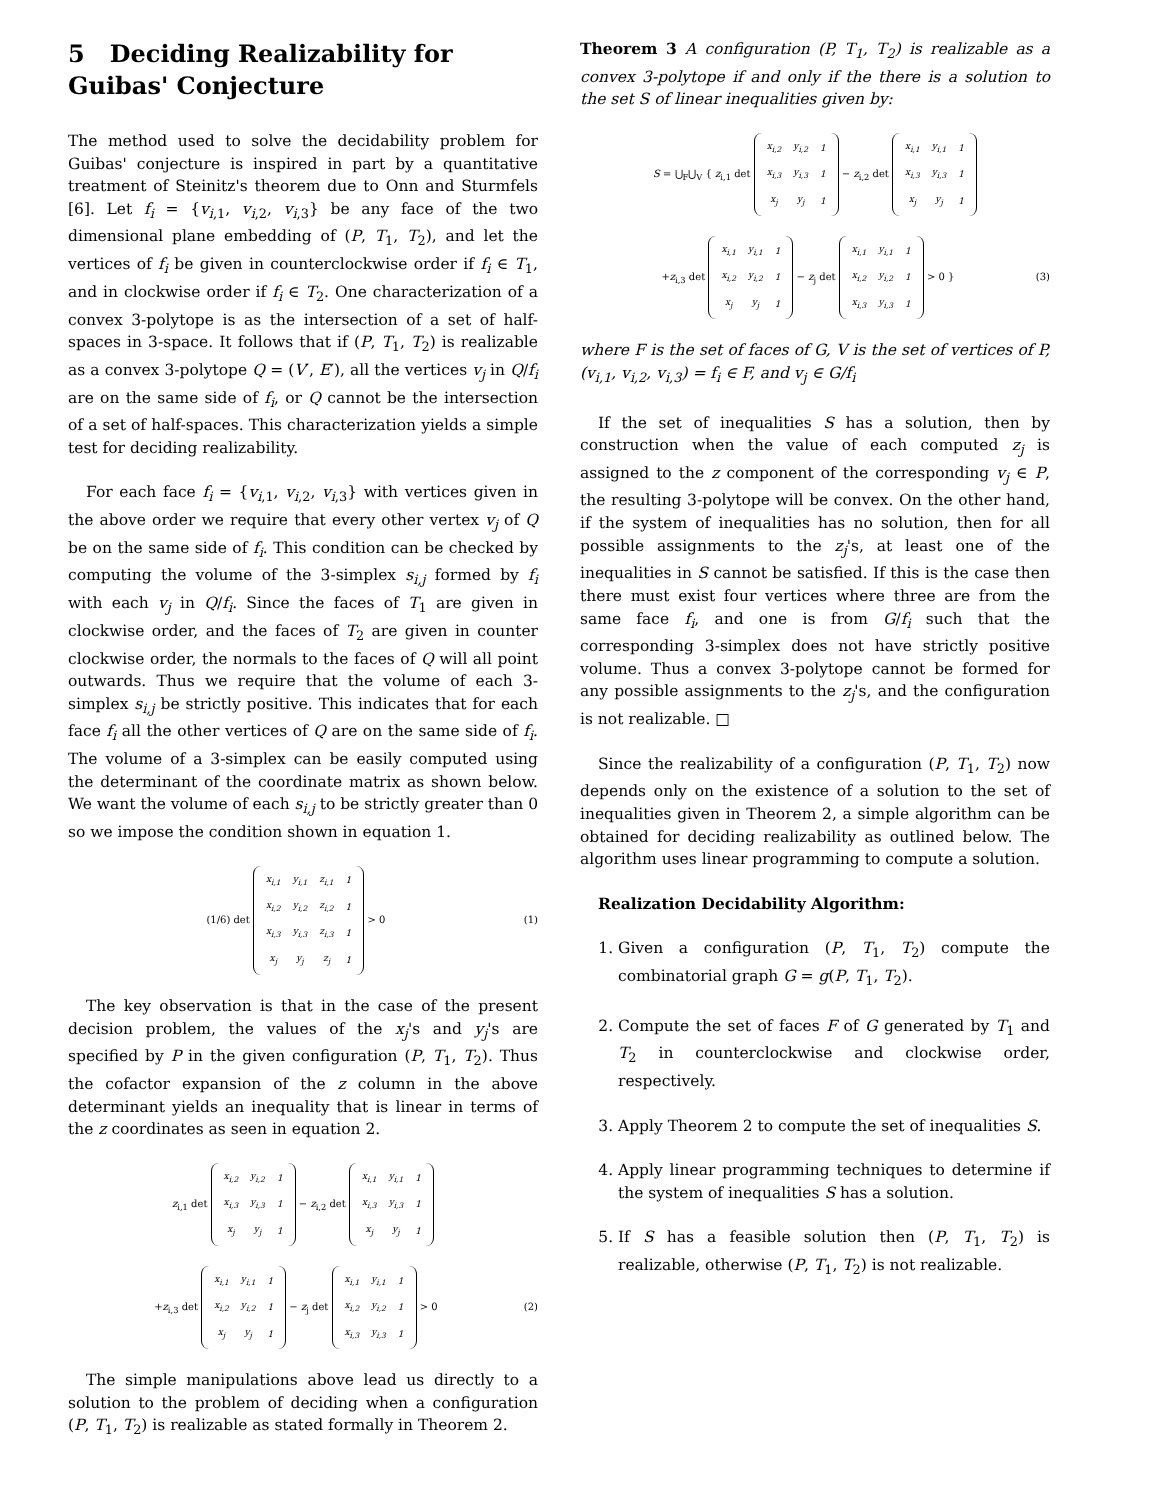5 Deciding Realizability for Guibas' Conjecture
The method used to solve the decidability problem for Guibas' conjecture is inspired in part by a quantitative treatment of Steinitz's theorem due to Onn and Sturmfels [6]. Let f<sub>i</sub> = {v<sub>i,1</sub>, v<sub>i,2</sub>, v<sub>i,3</sub>} be any face of the two dimensional plane embedding of (P, T<sub>1</sub>, T<sub>2</sub>), and let the vertices of f<sub>i</sub> be given in counterclockwise order if f<sub>i</sub> ∈ T<sub>1</sub>, and in clockwise order if f<sub>i</sub> ∈ T<sub>2</sub>. One characterization of a convex 3-polytope is as the intersection of a set of half-spaces in 3-space. It follows that if (P, T<sub>1</sub>, T<sub>2</sub>) is realizable as a convex 3-polytope Q = (V′, E′), all the vertices v<sub>j</sub> in Q/f<sub>i</sub> are on the same side of f<sub>i</sub>, or Q cannot be the intersection of a set of half-spaces. This characterization yields a simple test for deciding realizability.
For each face f<sub>i</sub> = {v<sub>i,1</sub>, v<sub>i,2</sub>, v<sub>i,3</sub>} with vertices given in the above order we require that every other vertex v<sub>j</sub> of Q be on the same side of f<sub>i</sub>. This condition can be checked by computing the volume of the 3-simplex s<sub>i,j</sub> formed by f<sub>i</sub> with each v<sub>j</sub> in Q/f<sub>i</sub>. Since the faces of T<sub>1</sub> are given in clockwise order, and the faces of T<sub>2</sub> are given in counter clockwise order, the normals to the faces of Q will all point outwards. Thus we require that the volume of each 3-simplex s<sub>i,j</sub> be strictly positive. This indicates that for each face f<sub>i</sub> all the other vertices of Q are on the same side of f<sub>i</sub>. The volume of a 3-simplex can be easily computed using the determinant of the coordinate matrix as shown below. We want the volume of each s<sub>i,j</sub> to be strictly greater than 0 so we impose the condition shown in equation 1.
(1/6) det
| x<sub>i,1</sub> | y<sub>i,1</sub> | z<sub>i,1</sub> | 1 |
| x<sub>i,2</sub> | y<sub>i,2</sub> | z<sub>i,2</sub> | 1 |
| x<sub>i,3</sub> | y<sub>i,3</sub> | z<sub>i,3</sub> | 1 |
| x<sub>j</sub> | y<sub>j</sub> | z<sub>j</sub> | 1 |
> 0 (1)
The key observation is that in the case of the present decision problem, the values of the x<sub>j</sub>'s and y<sub>j</sub>'s are specified by P in the given configuration (P, T<sub>1</sub>, T<sub>2</sub>). Thus the cofactor expansion of the z column in the above determinant yields an inequality that is linear in terms of the z coordinates as seen in equation 2.
z<sub>i,1</sub> det
| x<sub>i,2</sub> | y<sub>i,2</sub> | 1 |
| x<sub>i,3</sub> | y<sub>i,3</sub> | 1 |
| x<sub>j</sub> | y<sub>j</sub> | 1 |
− z<sub>i,2</sub> det
| x<sub>i,1</sub> | y<sub>i,1</sub> | 1 |
| x<sub>i,3</sub> | y<sub>i,3</sub> | 1 |
| x<sub>j</sub> | y<sub>j</sub> | 1 |
+z<sub>i,3</sub> det
| x<sub>i,1</sub> | y<sub>i,1</sub> | 1 |
| x<sub>i,2</sub> | y<sub>i,2</sub> | 1 |
| x<sub>j</sub> | y<sub>j</sub> | 1 |
− z<sub>j</sub> det
| x<sub>i,1</sub> | y<sub>i,1</sub> | 1 |
| x<sub>i,2</sub> | y<sub>i,2</sub> | 1 |
| x<sub>i,3</sub> | y<sub>i,3</sub> | 1 |
> 0 (2)
The simple manipulations above lead us directly to a solution to the problem of deciding when a configuration (P, T<sub>1</sub>, T<sub>2</sub>) is realizable as stated formally in Theorem 2.
Theorem 3 A configuration (P, T<sub>1</sub>, T<sub>2</sub>) is realizable as a convex 3-polytope if and only if the there is a solution to the set S of linear inequalities given by:
S = ⋃<sub>F</sub>⋃<sub>V</sub> { z<sub>i,1</sub> det
| x<sub>i,2</sub> | y<sub>i,2</sub> | 1 |
| x<sub>i,3</sub> | y<sub>i,3</sub> | 1 |
| x<sub>j</sub> | y<sub>j</sub> | 1 |
− z<sub>i,2</sub> det
| x<sub>i,1</sub> | y<sub>i,1</sub> | 1 |
| x<sub>i,3</sub> | y<sub>i,3</sub> | 1 |
| x<sub>j</sub> | y<sub>j</sub> | 1 |
+z<sub>i,3</sub> det
| x<sub>i,1</sub> | y<sub>i,1</sub> | 1 |
| x<sub>i,2</sub> | y<sub>i,2</sub> | 1 |
| x<sub>j</sub> | y<sub>j</sub> | 1 |
− z<sub>j</sub> det
| x<sub>i,1</sub> | y<sub>i,1</sub> | 1 |
| x<sub>i,2</sub> | y<sub>i,2</sub> | 1 |
| x<sub>i,3</sub> | y<sub>i,3</sub> | 1 |
> 0 } (3)
where F is the set of faces of G, V is the set of vertices of P, (v<sub>i,1</sub>, v<sub>i,2</sub>, v<sub>i,3</sub>) = f<sub>i</sub> ∈ F, and v<sub>j</sub> ∈ G/f<sub>i</sub>
If the set of inequalities S has a solution, then by construction when the value of each computed z<sub>j</sub> is assigned to the z component of the corresponding v<sub>j</sub> ∈ P, the resulting 3-polytope will be convex. On the other hand, if the system of inequalities has no solution, then for all possible assignments to the z<sub>j</sub>'s, at least one of the inequalities in S cannot be satisfied. If this is the case then there must exist four vertices where three are from the same face f<sub>i</sub>, and one is from G/f<sub>i</sub> such that the corresponding 3-simplex does not have strictly positive volume. Thus a convex 3-polytope cannot be formed for any possible assignments to the z<sub>j</sub>'s, and the configuration is not realizable. □
Since the realizability of a configuration (P, T<sub>1</sub>, T<sub>2</sub>) now depends only on the existence of a solution to the set of inequalities given in Theorem 2, a simple algorithm can be obtained for deciding realizability as outlined below. The algorithm uses linear programming to compute a solution.
Realization Decidability Algorithm:
1. Given a configuration (P, T<sub>1</sub>, T<sub>2</sub>) compute the combinatorial graph G = g(P, T<sub>1</sub>, T<sub>2</sub>).
2. Compute the set of faces F of G generated by T<sub>1</sub> and T<sub>2</sub> in counterclockwise and clockwise order, respectively.
3. Apply Theorem 2 to compute the set of inequalities S.
4. Apply linear programming techniques to determine if the system of inequalities S has a solution.
5. If S has a feasible solution then (P, T<sub>1</sub>, T<sub>2</sub>) is realizable, otherwise (P, T<sub>1</sub>, T<sub>2</sub>) is not realizable.